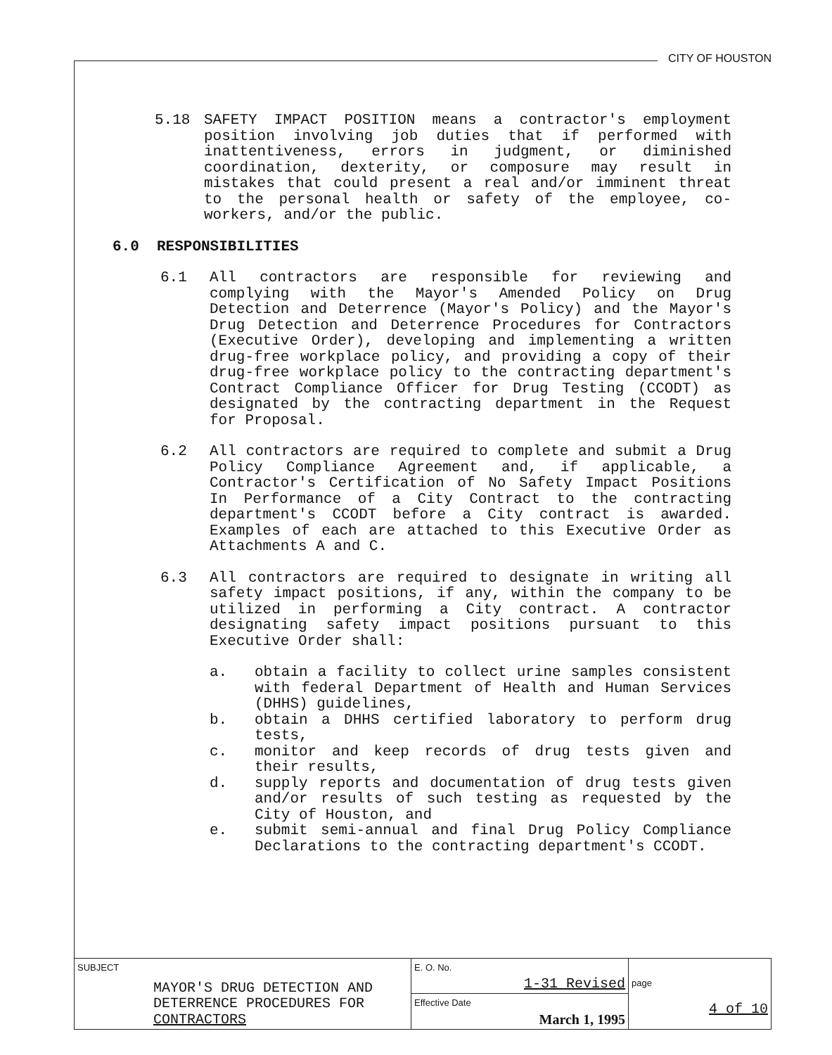CITY OF HOUSTON
5.18 SAFETY IMPACT POSITION means a contractor's employment position involving job duties that if performed with inattentiveness, errors in judgment, or diminished coordination, dexterity, or composure may result in mistakes that could present a real and/or imminent threat to the personal health or safety of the employee, co-workers, and/or the public.
6.0 RESPONSIBILITIES
6.1 All contractors are responsible for reviewing and complying with the Mayor's Amended Policy on Drug Detection and Deterrence (Mayor's Policy) and the Mayor's Drug Detection and Deterrence Procedures for Contractors (Executive Order), developing and implementing a written drug-free workplace policy, and providing a copy of their drug-free workplace policy to the contracting department's Contract Compliance Officer for Drug Testing (CCODT) as designated by the contracting department in the Request for Proposal.
6.2 All contractors are required to complete and submit a Drug Policy Compliance Agreement and, if applicable, a Contractor's Certification of No Safety Impact Positions In Performance of a City Contract to the contracting department's CCODT before a City contract is awarded. Examples of each are attached to this Executive Order as Attachments A and C.
6.3 All contractors are required to designate in writing all safety impact positions, if any, within the company to be utilized in performing a City contract. A contractor designating safety impact positions pursuant to this Executive Order shall:
a. obtain a facility to collect urine samples consistent with federal Department of Health and Human Services (DHHS) guidelines,
b. obtain a DHHS certified laboratory to perform drug tests,
c. monitor and keep records of drug tests given and their results,
d. supply reports and documentation of drug tests given and/or results of such testing as requested by the City of Houston, and
e. submit semi-annual and final Drug Policy Compliance Declarations to the contracting department's CCODT.
| SUBJECT MAYOR'S DRUG DETECTION AND DETERRENCE PROCEDURES FOR CONTRACTORS | E. O. No. 1-31 Revised | page 4 of 10 |
| | Effective Date March 1, 1995 | |